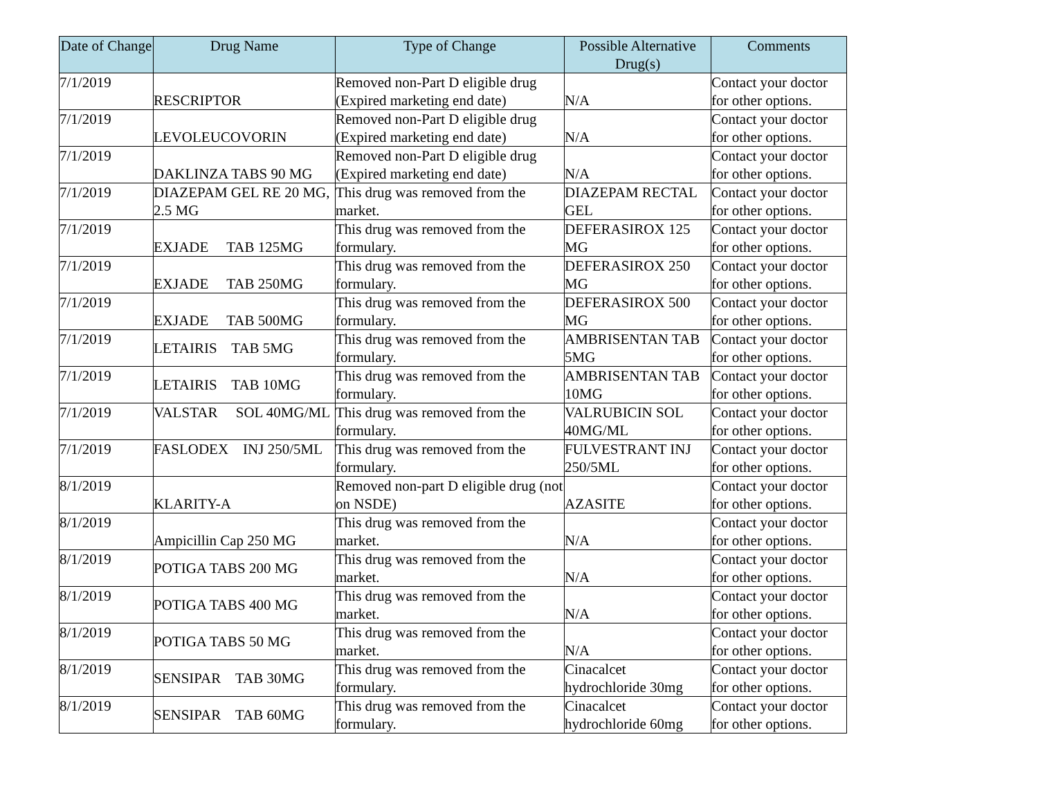| Date of Change | Drug Name | Type of Change | Possible Alternative Drug(s) | Comments |
| --- | --- | --- | --- | --- |
| 7/1/2019 | RESCRIPTOR | Removed non-Part D eligible drug (Expired marketing end date) | N/A | Contact your doctor for other options. |
| 7/1/2019 | LEVOLEUCOVORIN | Removed non-Part D eligible drug (Expired marketing end date) | N/A | Contact your doctor for other options. |
| 7/1/2019 | DAKLINZA TABS 90 MG | Removed non-Part D eligible drug (Expired marketing end date) | N/A | Contact your doctor for other options. |
| 7/1/2019 | DIAZEPAM GEL RE 20 MG, 2.5 MG | This drug was removed from the market. | DIAZEPAM RECTAL GEL | Contact your doctor for other options. |
| 7/1/2019 | EXJADE TAB 125MG | This drug was removed from the formulary. | DEFERASIROX 125 MG | Contact your doctor for other options. |
| 7/1/2019 | EXJADE TAB 250MG | This drug was removed from the formulary. | DEFERASIROX 250 MG | Contact your doctor for other options. |
| 7/1/2019 | EXJADE TAB 500MG | This drug was removed from the formulary. | DEFERASIROX 500 MG | Contact your doctor for other options. |
| 7/1/2019 | LETAIRIS TAB 5MG | This drug was removed from the formulary. | AMBRISENTAN TAB 5MG | Contact your doctor for other options. |
| 7/1/2019 | LETAIRIS TAB 10MG | This drug was removed from the formulary. | AMBRISENTAN TAB 10MG | Contact your doctor for other options. |
| 7/1/2019 | VALSTAR SOL 40MG/ML | This drug was removed from the formulary. | VALRUBICIN SOL 40MG/ML | Contact your doctor for other options. |
| 7/1/2019 | FASLODEX INJ 250/5ML | This drug was removed from the formulary. | FULVESTRANT INJ 250/5ML | Contact your doctor for other options. |
| 8/1/2019 | KLARITY-A | Removed non-part D eligible drug (not on NSDE) | AZASITE | Contact your doctor for other options. |
| 8/1/2019 | Ampicillin Cap 250 MG | This drug was removed from the market. | N/A | Contact your doctor for other options. |
| 8/1/2019 | POTIGA TABS 200 MG | This drug was removed from the market. | N/A | Contact your doctor for other options. |
| 8/1/2019 | POTIGA TABS 400 MG | This drug was removed from the market. | N/A | Contact your doctor for other options. |
| 8/1/2019 | POTIGA TABS 50 MG | This drug was removed from the market. | N/A | Contact your doctor for other options. |
| 8/1/2019 | SENSIPAR TAB 30MG | This drug was removed from the formulary. | Cinacalcet hydrochloride 30mg | Contact your doctor for other options. |
| 8/1/2019 | SENSIPAR TAB 60MG | This drug was removed from the formulary. | Cinacalcet hydrochloride 60mg | Contact your doctor for other options. |